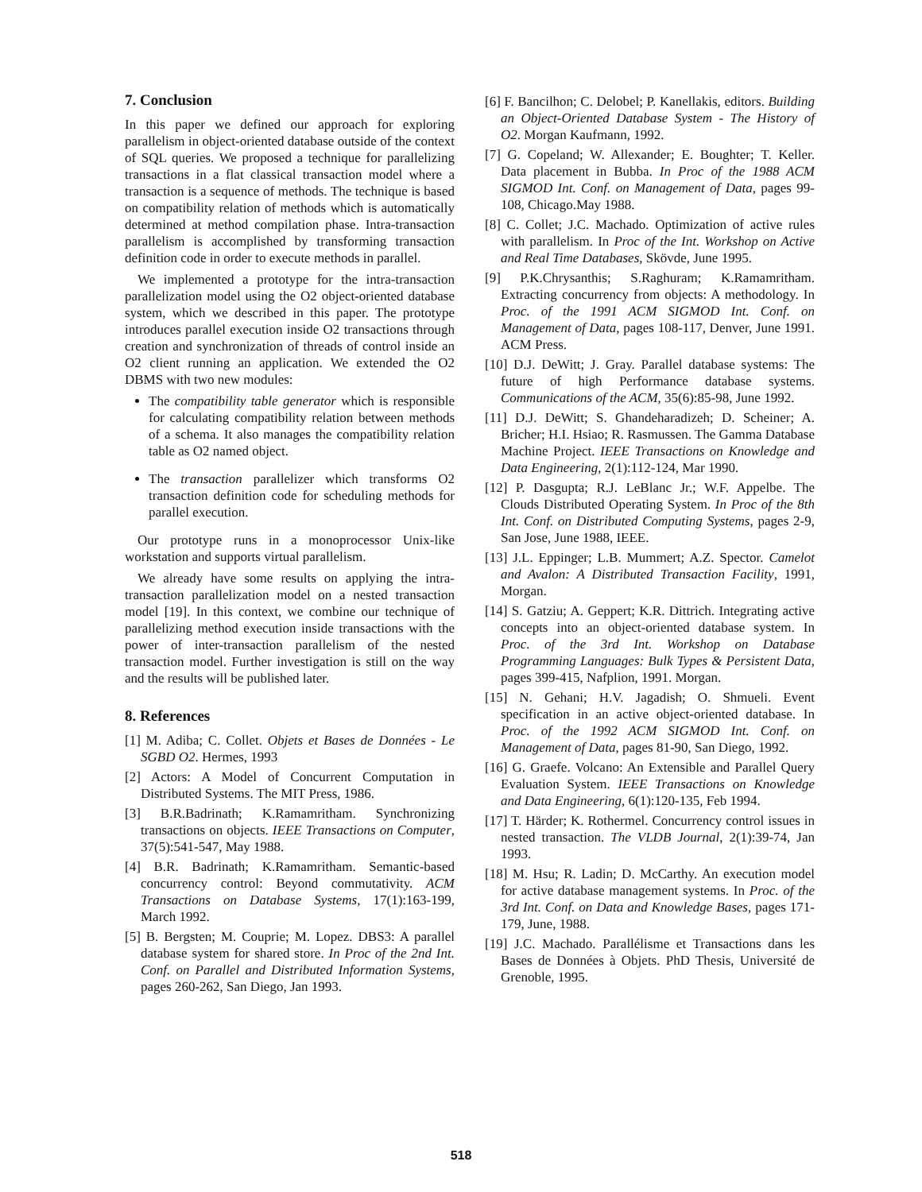7. Conclusion
In this paper we defined our approach for exploring parallelism in object-oriented database outside of the context of SQL queries. We proposed a technique for parallelizing transactions in a flat classical transaction model where a transaction is a sequence of methods. The technique is based on compatibility relation of methods which is automatically determined at method compilation phase. Intra-transaction parallelism is accomplished by transforming transaction definition code in order to execute methods in parallel.
We implemented a prototype for the intra-transaction parallelization model using the O2 object-oriented database system, which we described in this paper. The prototype introduces parallel execution inside O2 transactions through creation and synchronization of threads of control inside an O2 client running an application. We extended the O2 DBMS with two new modules:
The compatibility table generator which is responsible for calculating compatibility relation between methods of a schema. It also manages the compatibility relation table as O2 named object.
The transaction parallelizer which transforms O2 transaction definition code for scheduling methods for parallel execution.
Our prototype runs in a monoprocessor Unix-like workstation and supports virtual parallelism.
We already have some results on applying the intra-transaction parallelization model on a nested transaction model [19]. In this context, we combine our technique of parallelizing method execution inside transactions with the power of inter-transaction parallelism of the nested transaction model. Further investigation is still on the way and the results will be published later.
8. References
[1] M. Adiba; C. Collet. Objets et Bases de Données - Le SGBD O2. Hermes, 1993
[2] Actors: A Model of Concurrent Computation in Distributed Systems. The MIT Press, 1986.
[3] B.R.Badrinath; K.Ramamritham. Synchronizing transactions on objects. IEEE Transactions on Computer, 37(5):541-547, May 1988.
[4] B.R. Badrinath; K.Ramamritham. Semantic-based concurrency control: Beyond commutativity. ACM Transactions on Database Systems, 17(1):163-199, March 1992.
[5] B. Bergsten; M. Couprie; M. Lopez. DBS3: A parallel database system for shared store. In Proc of the 2nd Int. Conf. on Parallel and Distributed Information Systems, pages 260-262, San Diego, Jan 1993.
[6] F. Bancilhon; C. Delobel; P. Kanellakis, editors. Building an Object-Oriented Database System - The History of O2. Morgan Kaufmann, 1992.
[7] G. Copeland; W. Allexander; E. Boughter; T. Keller. Data placement in Bubba. In Proc of the 1988 ACM SIGMOD Int. Conf. on Management of Data, pages 99-108, Chicago.May 1988.
[8] C. Collet; J.C. Machado. Optimization of active rules with parallelism. In Proc of the Int. Workshop on Active and Real Time Databases, Skövde, June 1995.
[9] P.K.Chrysanthis; S.Raghuram; K.Ramamritham. Extracting concurrency from objects: A methodology. In Proc. of the 1991 ACM SIGMOD Int. Conf. on Management of Data, pages 108-117, Denver, June 1991. ACM Press.
[10] D.J. DeWitt; J. Gray. Parallel database systems: The future of high Performance database systems. Communications of the ACM, 35(6):85-98, June 1992.
[11] D.J. DeWitt; S. Ghandeharadizeh; D. Scheiner; A. Bricher; H.I. Hsiao; R. Rasmussen. The Gamma Database Machine Project. IEEE Transactions on Knowledge and Data Engineering, 2(1):112-124, Mar 1990.
[12] P. Dasgupta; R.J. LeBlanc Jr.; W.F. Appelbe. The Clouds Distributed Operating System. In Proc of the 8th Int. Conf. on Distributed Computing Systems, pages 2-9, San Jose, June 1988, IEEE.
[13] J.L. Eppinger; L.B. Mummert; A.Z. Spector. Camelot and Avalon: A Distributed Transaction Facility, 1991, Morgan.
[14] S. Gatziu; A. Geppert; K.R. Dittrich. Integrating active concepts into an object-oriented database system. In Proc. of the 3rd Int. Workshop on Database Programming Languages: Bulk Types & Persistent Data, pages 399-415, Nafplion, 1991. Morgan.
[15] N. Gehani; H.V. Jagadish; O. Shmueli. Event specification in an active object-oriented database. In Proc. of the 1992 ACM SIGMOD Int. Conf. on Management of Data, pages 81-90, San Diego, 1992.
[16] G. Graefe. Volcano: An Extensible and Parallel Query Evaluation System. IEEE Transactions on Knowledge and Data Engineering, 6(1):120-135, Feb 1994.
[17] T. Härder; K. Rothermel. Concurrency control issues in nested transaction. The VLDB Journal, 2(1):39-74, Jan 1993.
[18] M. Hsu; R. Ladin; D. McCarthy. An execution model for active database management systems. In Proc. of the 3rd Int. Conf. on Data and Knowledge Bases, pages 171-179, June, 1988.
[19] J.C. Machado. Parallélisme et Transactions dans les Bases de Données à Objets. PhD Thesis, Université de Grenoble, 1995.
518